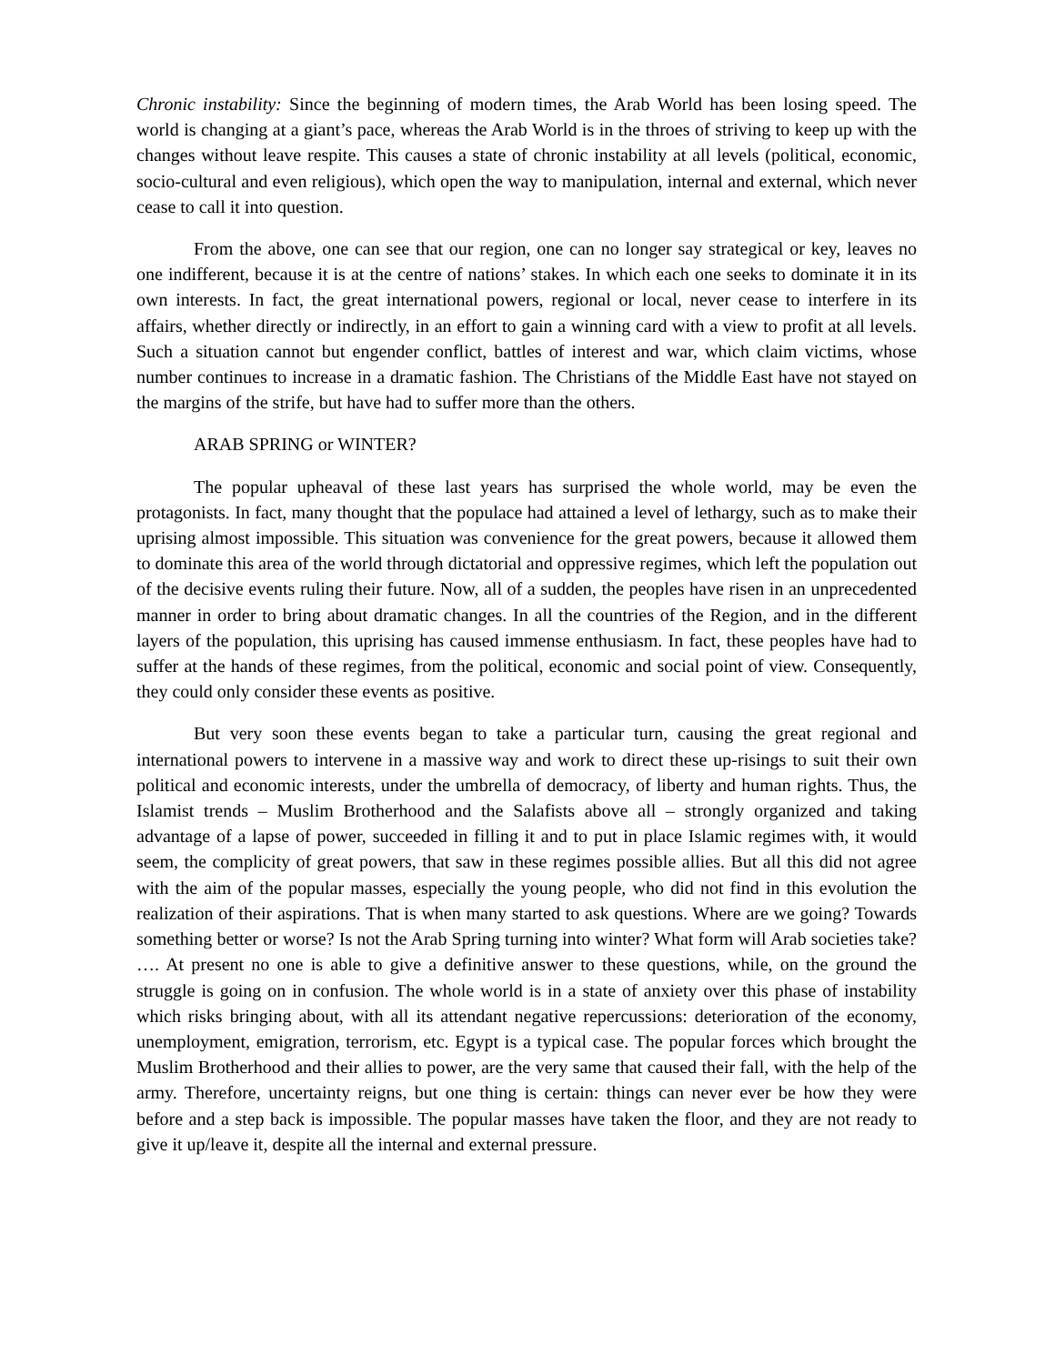Chronic instability: Since the beginning of modern times, the Arab World has been losing speed. The world is changing at a giant’s pace, whereas the Arab World is in the throes of striving to keep up with the changes without leave respite. This causes a state of chronic instability at all levels (political, economic, socio-cultural and even religious), which open the way to manipulation, internal and external, which never cease to call it into question.
From the above, one can see that our region, one can no longer say strategical or key, leaves no one indifferent, because it is at the centre of nations’ stakes. In which each one seeks to dominate it in its own interests. In fact, the great international powers, regional or local, never cease to interfere in its affairs, whether directly or indirectly, in an effort to gain a winning card with a view to profit at all levels. Such a situation cannot but engender conflict, battles of interest and war, which claim victims, whose number continues to increase in a dramatic fashion. The Christians of the Middle East have not stayed on the margins of the strife, but have had to suffer more than the others.
ARAB SPRING or WINTER?
The popular upheaval of these last years has surprised the whole world, may be even the protagonists. In fact, many thought that the populace had attained a level of lethargy, such as to make their uprising almost impossible. This situation was convenience for the great powers, because it allowed them to dominate this area of the world through dictatorial and oppressive regimes, which left the population out of the decisive events ruling their future. Now, all of a sudden, the peoples have risen in an unprecedented manner in order to bring about dramatic changes. In all the countries of the Region, and in the different layers of the population, this uprising has caused immense enthusiasm. In fact, these peoples have had to suffer at the hands of these regimes, from the political, economic and social point of view. Consequently, they could only consider these events as positive.
But very soon these events began to take a particular turn, causing the great regional and international powers to intervene in a massive way and work to direct these up-risings to suit their own political and economic interests, under the umbrella of democracy, of liberty and human rights. Thus, the Islamist trends – Muslim Brotherhood and the Salafists above all – strongly organized and taking advantage of a lapse of power, succeeded in filling it and to put in place Islamic regimes with, it would seem, the complicity of great powers, that saw in these regimes possible allies. But all this did not agree with the aim of the popular masses, especially the young people, who did not find in this evolution the realization of their aspirations. That is when many started to ask questions. Where are we going? Towards something better or worse? Is not the Arab Spring turning into winter? What form will Arab societies take? …. At present no one is able to give a definitive answer to these questions, while, on the ground the struggle is going on in confusion. The whole world is in a state of anxiety over this phase of instability which risks bringing about, with all its attendant negative repercussions: deterioration of the economy, unemployment, emigration, terrorism, etc. Egypt is a typical case. The popular forces which brought the Muslim Brotherhood and their allies to power, are the very same that caused their fall, with the help of the army. Therefore, uncertainty reigns, but one thing is certain: things can never ever be how they were before and a step back is impossible. The popular masses have taken the floor, and they are not ready to give it up/leave it, despite all the internal and external pressure.